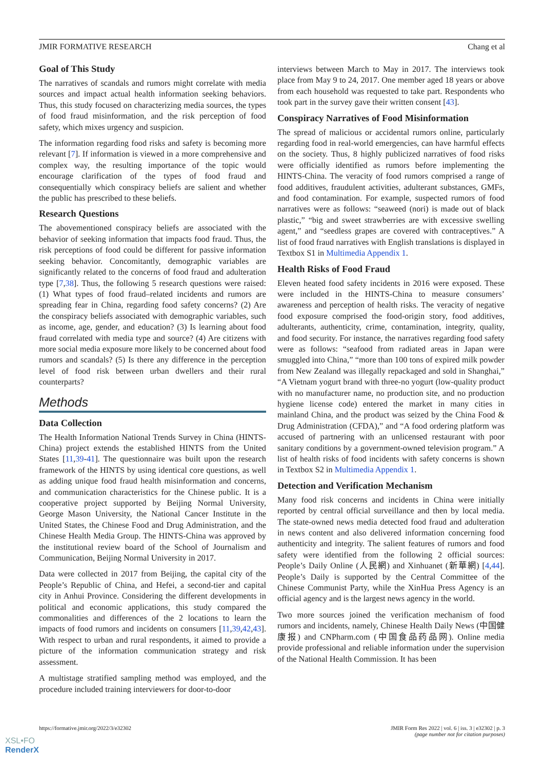JMIR FORMATIVE RESEARCH Chang et al
Goal of This Study
The narratives of scandals and rumors might correlate with media sources and impact actual health information seeking behaviors. Thus, this study focused on characterizing media sources, the types of food fraud misinformation, and the risk perception of food safety, which mixes urgency and suspicion.
The information regarding food risks and safety is becoming more relevant [7]. If information is viewed in a more comprehensive and complex way, the resulting importance of the topic would encourage clarification of the types of food fraud and consequentially which conspiracy beliefs are salient and whether the public has prescribed to these beliefs.
Research Questions
The abovementioned conspiracy beliefs are associated with the behavior of seeking information that impacts food fraud. Thus, the risk perceptions of food could be different for passive information seeking behavior. Concomitantly, demographic variables are significantly related to the concerns of food fraud and adulteration type [7,38]. Thus, the following 5 research questions were raised: (1) What types of food fraud–related incidents and rumors are spreading fear in China, regarding food safety concerns? (2) Are the conspiracy beliefs associated with demographic variables, such as income, age, gender, and education? (3) Is learning about food fraud correlated with media type and source? (4) Are citizens with more social media exposure more likely to be concerned about food rumors and scandals? (5) Is there any difference in the perception level of food risk between urban dwellers and their rural counterparts?
Methods
Data Collection
The Health Information National Trends Survey in China (HINTS-China) project extends the established HINTS from the United States [11,39-41]. The questionnaire was built upon the research framework of the HINTS by using identical core questions, as well as adding unique food fraud health misinformation and concerns, and communication characteristics for the Chinese public. It is a cooperative project supported by Beijing Normal University, George Mason University, the National Cancer Institute in the United States, the Chinese Food and Drug Administration, and the Chinese Health Media Group. The HINTS-China was approved by the institutional review board of the School of Journalism and Communication, Beijing Normal University in 2017.
Data were collected in 2017 from Beijing, the capital city of the People’s Republic of China, and Hefei, a second-tier and capital city in Anhui Province. Considering the different developments in political and economic applications, this study compared the commonalities and differences of the 2 locations to learn the impacts of food rumors and incidents on consumers [11,39,42,43]. With respect to urban and rural respondents, it aimed to provide a picture of the information communication strategy and risk assessment.
A multistage stratified sampling method was employed, and the procedure included training interviewers for door-to-door
interviews between March to May in 2017. The interviews took place from May 9 to 24, 2017. One member aged 18 years or above from each household was requested to take part. Respondents who took part in the survey gave their written consent [43].
Conspiracy Narratives of Food Misinformation
The spread of malicious or accidental rumors online, particularly regarding food in real-world emergencies, can have harmful effects on the society. Thus, 8 highly publicized narratives of food risks were officially identified as rumors before implementing the HINTS-China. The veracity of food rumors comprised a range of food additives, fraudulent activities, adulterant substances, GMFs, and food contamination. For example, suspected rumors of food narratives were as follows: “seaweed (nori) is made out of black plastic,” “big and sweet strawberries are with excessive swelling agent,” and “seedless grapes are covered with contraceptives.” A list of food fraud narratives with English translations is displayed in Textbox S1 in Multimedia Appendix 1.
Health Risks of Food Fraud
Eleven heated food safety incidents in 2016 were exposed. These were included in the HINTS-China to measure consumers’ awareness and perception of health risks. The veracity of negative food exposure comprised the food-origin story, food additives, adulterants, authenticity, crime, contamination, integrity, quality, and food security. For instance, the narratives regarding food safety were as follows: “seafood from radiated areas in Japan were smuggled into China,” “more than 100 tons of expired milk powder from New Zealand was illegally repackaged and sold in Shanghai,” “A Vietnam yogurt brand with three-no yogurt (low-quality product with no manufacturer name, no production site, and no production hygiene license code) entered the market in many cities in mainland China, and the product was seized by the China Food & Drug Administration (CFDA),” and “A food ordering platform was accused of partnering with an unlicensed restaurant with poor sanitary conditions by a government-owned television program.” A list of health risks of food incidents with safety concerns is shown in Textbox S2 in Multimedia Appendix 1.
Detection and Verification Mechanism
Many food risk concerns and incidents in China were initially reported by central official surveillance and then by local media. The state-owned news media detected food fraud and adulteration in news content and also delivered information concerning food authenticity and integrity. The salient features of rumors and food safety were identified from the following 2 official sources: People’s Daily Online (人民網) and Xinhuanet (新華網) [4,44]. People’s Daily is supported by the Central Committee of the Chinese Communist Party, while the XinHua Press Agency is an official agency and is the largest news agency in the world.
Two more sources joined the verification mechanism of food rumors and incidents, namely, Chinese Health Daily News (中国健康报) and CNPharm.com (中国食品药品网). Online media provide professional and reliable information under the supervision of the National Health Commission. It has been
https://formative.jmir.org/2022/3/e32302 JMIR Form Res 2022 | vol. 6 | iss. 3 | e32302 | p. 3
(page number not for citation purposes)
XSL•FO
RenderX